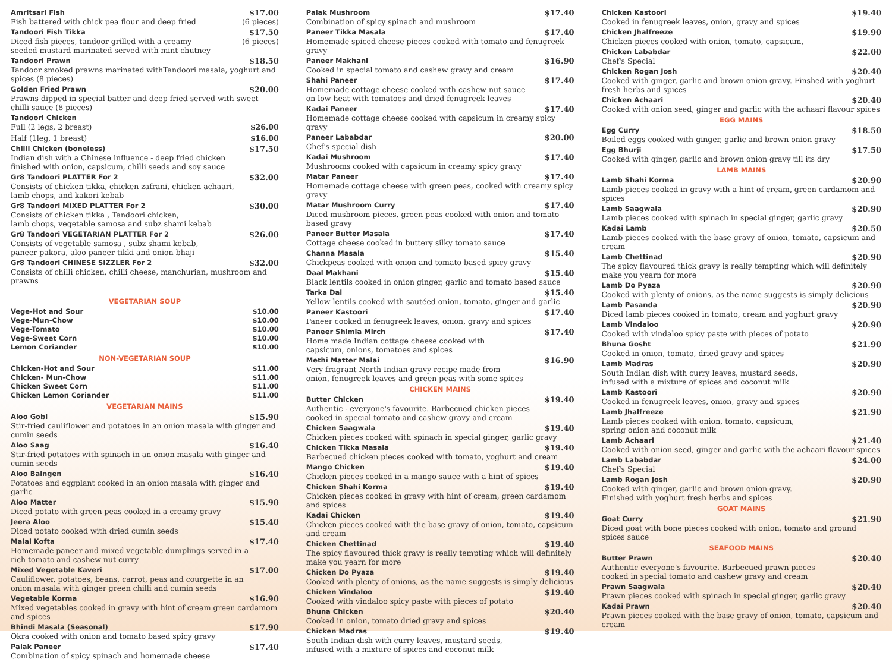Amritsari Fish $17.00
Fish battered with chick pea flour and deep fried (6 pieces)
Tandoori Fish Tikka $17.50
Diced fish pieces, tandoor grilled with a creamy (6 pieces)
seeded mustard marinated served with mint chutney
Tandoori Prawn $18.50
Tandoor smoked prawns marinated withTandoori masala, yoghurt and spices (8 pieces)
Golden Fried Prawn $20.00
Prawns dipped in special batter and deep fried served with sweet chilli sauce (8 pieces)
Tandoori Chicken
Full (2 legs, 2 breast) $26.00
Half (1leg, 1 breast) $16.00
Chilli Chicken (boneless) $17.50
Indian dish with a Chinese influence - deep fried chicken
finished with onion, capsicum, chilli seeds and soy sauce
Gr8 Tandoori PLATTER For 2 $32.00
Consists of chicken tikka, chicken zafrani, chicken achaari,
lamb chops, and kakori kebab
Gr8 Tandoori MIXED PLATTER For 2 $30.00
Consists of chicken tikka , Tandoori chicken,
lamb chops, vegetable samosa and subz shami kebab
Gr8 Tandoori VEGETARIAN PLATTER For 2 $26.00
Consists of vegetable samosa , subz shami kebab,
paneer pakora, aloo paneer tikki and onion bhaji
Gr8 Tandoori CHINESE SIZZLER For 2 $32.00
Consists of chilli chicken, chilli cheese, manchurian, mushroom and prawns
VEGETARIAN SOUP
Vege-Hot and Sour $10.00
Vege-Mun-Chow $10.00
Vege-Tomato $10.00
Vege-Sweet Corn $10.00
Lemon Coriander $10.00
NON-VEGETARIAN SOUP
Chicken-Hot and Sour $11.00
Chicken- Mun-Chow $11.00
Chicken Sweet Corn $11.00
Chicken Lemon Coriander $11.00
VEGETARIAN MAINS
Aloo Gobi $15.90
Stir-fried cauliflower and potatoes in an onion masala with ginger and cumin seeds
Aloo Saag $16.40
Stir-fried potatoes with spinach in an onion masala with ginger and cumin seeds
Aloo Baingen $16.40
Potatoes and eggplant cooked in an onion masala with ginger and garlic
Aloo Matter $15.90
Diced potato with green peas cooked in a creamy gravy
Jeera Aloo $15.40
Diced potato cooked with dried cumin seeds
Malai Kofta $17.40
Homemade paneer and mixed vegetable dumplings served in a
rich tomato and cashew nut curry
Mixed Vegetable Kaveri $17.00
Cauliflower, potatoes, beans, carrot, peas and courgette in an
onion masala with ginger green chilli and cumin seeds
Vegetable Korma $16.90
Mixed vegetables cooked in gravy with hint of cream green cardamom and spices
Bhindi Masala (Seasonal) $17.90
Okra cooked with onion and tomato based spicy gravy
Palak Paneer $17.40
Combination of spicy spinach and homemade cheese
Palak Mushroom $17.40
Combination of spicy spinach and mushroom
Paneer Tikka Masala $17.40
Homemade spiced cheese pieces cooked with tomato and fenugreek gravy
Paneer Makhani $16.90
Cooked in special tomato and cashew gravy and cream
Shahi Paneer $17.40
Homemade cottage cheese cooked with cashew nut sauce
on low heat with tomatoes and dried fenugreek leaves
Kadai Paneer $17.40
Homemade cottage cheese cooked with capsicum in creamy spicy gravy
Paneer Lababdar $20.00
Chef's special dish
Kadai Mushroom $17.40
Mushrooms cooked with capsicum in creamy spicy gravy
Matar Paneer $17.40
Homemade cottage cheese with green peas, cooked with creamy spicy gravy
Matar Mushroom Curry $17.40
Diced mushroom pieces, green peas cooked with onion and tomato based gravy
Paneer Butter Masala $17.40
Cottage cheese cooked in buttery silky tomato sauce
Channa Masala $15.40
Chickpeas cooked with onion and tomato based spicy gravy
Daal Makhani $15.40
Black lentils cooked in onion ginger, garlic and tomato based sauce
Tarka Dal $15.40
Yellow lentils cooked with sautéed onion, tomato, ginger and garlic
Paneer Kastoori $17.40
Paneer cooked in fenugreek leaves, onion, gravy and spices
Paneer Shimla Mirch $17.40
Home made Indian cottage cheese cooked with
capsicum, onions, tomatoes and spices
Methi Matter Malai $16.90
Very fragrant North Indian gravy recipe made from
onion, fenugreek leaves and green peas with some spices
CHICKEN MAINS
Butter Chicken $19.40
Authentic - everyone's favourite. Barbecued chicken pieces
cooked in special tomato and cashew gravy and cream
Chicken Saagwala $19.40
Chicken pieces cooked with spinach in special ginger, garlic gravy
Chicken Tikka Masala $19.40
Barbecued chicken pieces cooked with tomato, yoghurt and cream
Mango Chicken $19.40
Chicken pieces cooked in a mango sauce with a hint of spices
Chicken Shahi Korma $19.40
Chicken pieces cooked in gravy with hint of cream, green cardamom and spices
Kadai Chicken $19.40
Chicken pieces cooked with the base gravy of onion, tomato, capsicum and cream
Chicken Chettinad $19.40
The spicy flavoured thick gravy is really tempting which will definitely
make you yearn for more
Chicken Do Pyaza $19.40
Cooked with plenty of onions, as the name suggests is simply delicious
Chicken Vindaloo $19.40
Cooked with vindaloo spicy paste with pieces of potato
Bhuna Chicken $20.40
Cooked in onion, tomato dried gravy and spices
Chicken Madras $19.40
South Indian dish with curry leaves, mustard seeds,
infused with a mixture of spices and coconut milk
Chicken Kastoori $19.40
Cooked in fenugreek leaves, onion, gravy and spices
Chicken Jhalfreeze $19.90
Chicken pieces cooked with onion, tomato, capsicum,
Chicken Lababdar $22.00
Chef's Special
Chicken Rogan Josh $20.40
Cooked with ginger, garlic and brown onion gravy. Finshed with yoghurt fresh herbs and spices
Chicken Achaari $20.40
Cooked with onion seed, ginger and garlic with the achaari flavour spices
EGG MAINS
Egg Curry $18.50
Boiled eggs cooked with ginger, garlic and brown onion gravy
Egg Bhurji $17.50
Cooked with ginger, garlic and brown onion gravy till its dry
LAMB MAINS
Lamb Shahi Korma $20.90
Lamb pieces cooked in gravy with a hint of cream, green cardamom and spices
Lamb Saagwala $20.90
Lamb pieces cooked with spinach in special ginger, garlic gravy
Kadai Lamb $20.50
Lamb pieces cooked with the base gravy of onion, tomato, capsicum and cream
Lamb Chettinad $20.90
The spicy flavoured thick gravy is really tempting which will definitely
make you yearn for more
Lamb Do Pyaza $20.90
Cooked with plenty of onions, as the name suggests is simply delicious
Lamb Pasanda $20.90
Diced lamb pieces cooked in tomato, cream and yoghurt gravy
Lamb Vindaloo $20.90
Cooked with vindaloo spicy paste with pieces of potato
Bhuna Gosht $21.90
Cooked in onion, tomato, dried gravy and spices
Lamb Madras $20.90
South Indian dish with curry leaves, mustard seeds,
infused with a mixture of spices and coconut milk
Lamb Kastoori $20.90
Cooked in fenugreek leaves, onion, gravy and spices
Lamb Jhalfreeze $21.90
Lamb pieces cooked with onion, tomato, capsicum,
spring onion and coconut milk
Lamb Achaari $21.40
Cooked with onion seed, ginger and garlic with the achaari flavour spices
Lamb Lababdar $24.00
Chef's Special
Lamb Rogan Josh $20.90
Cooked with ginger, garlic and brown onion gravy.
Finished with yoghurt fresh herbs and spices
GOAT MAINS
Goat Curry $21.90
Diced goat with bone pieces cooked with onion, tomato and ground spices sauce
SEAFOOD MAINS
Butter Prawn $20.40
Authentic everyone's favourite. Barbecued prawn pieces
cooked in special tomato and cashew gravy and cream
Prawn Saagwala $20.40
Prawn pieces cooked with spinach in special ginger, garlic gravy
Kadai Prawn $20.40
Prawn pieces cooked with the base gravy of onion, tomato, capsicum and cream